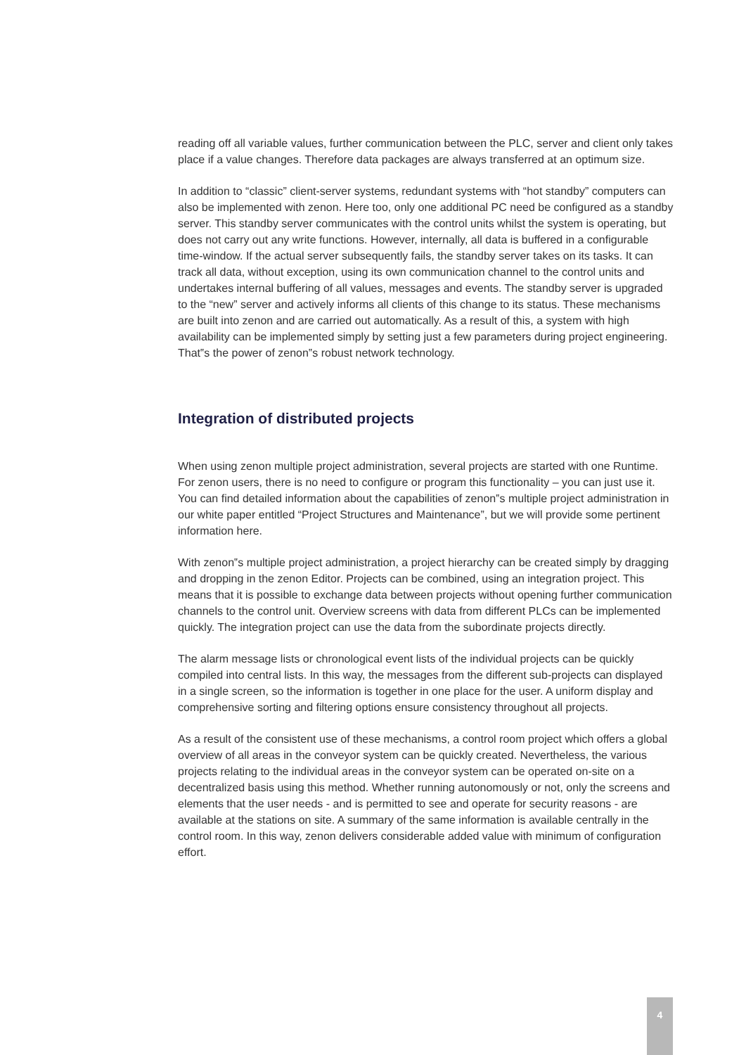reading off all variable values, further communication between the PLC, server and client only takes place if a value changes. Therefore data packages are always transferred at an optimum size.
In addition to “classic” client-server systems, redundant systems with “hot standby” computers can also be implemented with zenon. Here too, only one additional PC need be configured as a standby server. This standby server communicates with the control units whilst the system is operating, but does not carry out any write functions. However, internally, all data is buffered in a configurable time-window. If the actual server subsequently fails, the standby server takes on its tasks. It can track all data, without exception, using its own communication channel to the control units and undertakes internal buffering of all values, messages and events. The standby server is upgraded to the “new” server and actively informs all clients of this change to its status. These mechanisms are built into zenon and are carried out automatically. As a result of this, a system with high availability can be implemented simply by setting just a few parameters during project engineering. That‟s the power of zenon‟s robust network technology.
Integration of distributed projects
When using zenon multiple project administration, several projects are started with one Runtime. For zenon users, there is no need to configure or program this functionality – you can just use it. You can find detailed information about the capabilities of zenon‟s multiple project administration in our white paper entitled “Project Structures and Maintenance”, but we will provide some pertinent information here.
With zenon‟s multiple project administration, a project hierarchy can be created simply by dragging and dropping in the zenon Editor. Projects can be combined, using an integration project. This means that it is possible to exchange data between projects without opening further communication channels to the control unit. Overview screens with data from different PLCs can be implemented quickly. The integration project can use the data from the subordinate projects directly.
The alarm message lists or chronological event lists of the individual projects can be quickly compiled into central lists. In this way, the messages from the different sub-projects can displayed in a single screen, so the information is together in one place for the user. A uniform display and comprehensive sorting and filtering options ensure consistency throughout all projects.
As a result of the consistent use of these mechanisms, a control room project which offers a global overview of all areas in the conveyor system can be quickly created. Nevertheless, the various projects relating to the individual areas in the conveyor system can be operated on-site on a decentralized basis using this method. Whether running autonomously or not, only the screens and elements that the user needs - and is permitted to see and operate for security reasons - are available at the stations on site. A summary of the same information is available centrally in the control room. In this way, zenon delivers considerable added value with minimum of configuration effort.
4